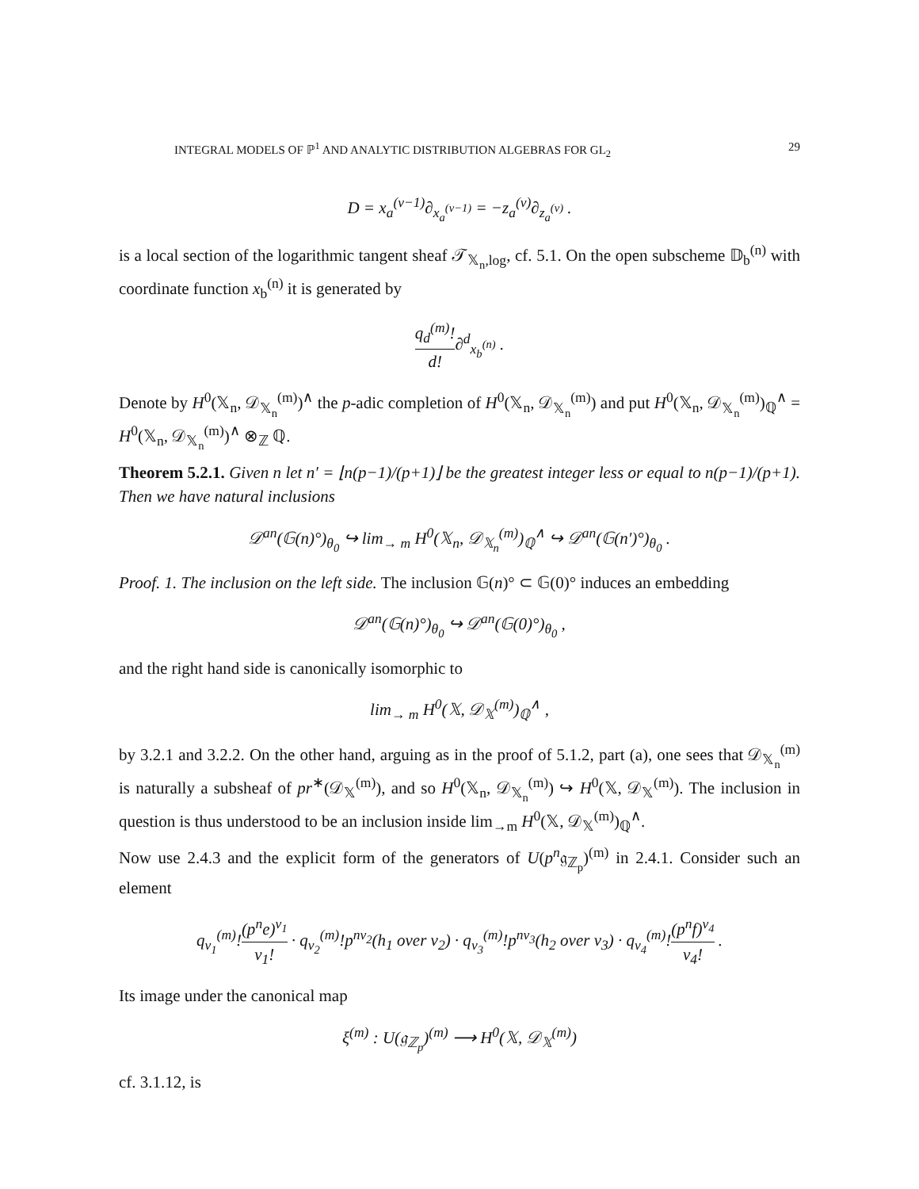INTEGRAL MODELS OF ℙ<sup>1</sup> AND ANALYTIC DISTRIBUTION ALGEBRAS FOR GL<sub>2</sub> 29
D = x<sub>a</sub><sup>(ν−1)</sup>∂<sub>x<sub>a</sub><sup>(ν−1)</sup></sub> = −z<sub>a</sub><sup>(ν)</sup>∂<sub>z<sub>a</sub><sup>(ν)</sup></sub> .
is a local section of the logarithmic tangent sheaf 𝒯<sub>𝕏<sub>n</sub>,log</sub>, cf. 5.1. On the open subscheme 𝔻<sub>b</sub><sup>(n)</sup> with coordinate function x<sub>b</sub><sup>(n)</sup> it is generated by
q<sub>d</sub><sup>(m)</sup>! d!∂<sup>d</sup><sub>x<sub>b</sub><sup>(n)</sup></sub> .
Denote by H<sup>0</sup>(𝕏<sub>n</sub>, 𝒟<sub>𝕏<sub>n</sub></sub><sup>(m)</sup>)<sup>∧</sup> the p-adic completion of H<sup>0</sup>(𝕏<sub>n</sub>, 𝒟<sub>𝕏<sub>n</sub></sub><sup>(m)</sup>) and put H<sup>0</sup>(𝕏<sub>n</sub>, 𝒟<sub>𝕏<sub>n</sub></sub><sup>(m)</sup>)<sub>ℚ</sub><sup>∧</sup> = H<sup>0</sup>(𝕏<sub>n</sub>, 𝒟<sub>𝕏<sub>n</sub></sub><sup>(m)</sup>)<sup>∧</sup> ⊗<sub>ℤ</sub> ℚ.
Theorem 5.2.1. Given n let n′ = ⌊n(p−1)/(p+1)⌋ be the greatest integer less or equal to n(p−1)/(p+1). Then we have natural inclusions
𝒟<sup>an</sup>(𝔾(n)°)<sub>θ<sub>0</sub></sub> ↪ lim<sub>→ m</sub> H<sup>0</sup>(𝕏<sub>n</sub>, 𝒟<sub>𝕏<sub>n</sub></sub><sup>(m)</sup>)<sub>ℚ</sub><sup>∧</sup> ↪ 𝒟<sup>an</sup>(𝔾(n′)°)<sub>θ<sub>0</sub></sub> .
Proof. 1. The inclusion on the left side. The inclusion 𝔾(n)° ⊂ 𝔾(0)° induces an embedding
𝒟<sup>an</sup>(𝔾(n)°)<sub>θ<sub>0</sub></sub> ↪ 𝒟<sup>an</sup>(𝔾(0)°)<sub>θ<sub>0</sub></sub> ,
and the right hand side is canonically isomorphic to
lim<sub>→ m</sub> H<sup>0</sup>(𝕏, 𝒟<sub>𝕏</sub><sup>(m)</sup>)<sub>ℚ</sub><sup>∧</sup> ,
by 3.2.1 and 3.2.2. On the other hand, arguing as in the proof of 5.1.2, part (a), one sees that 𝒟<sub>𝕏<sub>n</sub></sub><sup>(m)</sup> is naturally a subsheaf of pr<sup>∗</sup>(𝒟<sub>𝕏</sub><sup>(m)</sup>), and so H<sup>0</sup>(𝕏<sub>n</sub>, 𝒟<sub>𝕏<sub>n</sub></sub><sup>(m)</sup>) ↪ H<sup>0</sup>(𝕏, 𝒟<sub>𝕏</sub><sup>(m)</sup>). The inclusion in question is thus understood to be an inclusion inside lim<sub>→m</sub> H<sup>0</sup>(𝕏, 𝒟<sub>𝕏</sub><sup>(m)</sup>)<sub>ℚ</sub><sup>∧</sup>.
Now use 2.4.3 and the explicit form of the generators of U(p<sup>n</sup>𝔤<sub>ℤ<sub>p</sub></sub>)<sup>(m)</sup> in 2.4.1. Consider such an element
q<sub>ν<sub>1</sub></sub><sup>(m)</sup>!(p<sup>n</sup>e)<sup>ν<sub>1</sub></sup> ν<sub>1</sub>! · q<sub>ν<sub>2</sub></sub><sup>(m)</sup>!p<sup>nν<sub>2</sub></sup>(h<sub>1</sub> over ν<sub>2</sub>) · q<sub>ν<sub>3</sub></sub><sup>(m)</sup>!p<sup>nν<sub>3</sub></sup>(h<sub>2</sub> over ν<sub>3</sub>) · q<sub>ν<sub>4</sub></sub><sup>(m)</sup>!(p<sup>n</sup>f)<sup>ν<sub>4</sub></sup> ν<sub>4</sub>! .
Its image under the canonical map
ξ<sup>(m)</sup> : U(𝔤<sub>ℤ<sub>p</sub></sub>)<sup>(m)</sup> ⟶ H<sup>0</sup>(𝕏, 𝒟<sub>𝕏</sub><sup>(m)</sup>)
cf. 3.1.12, is